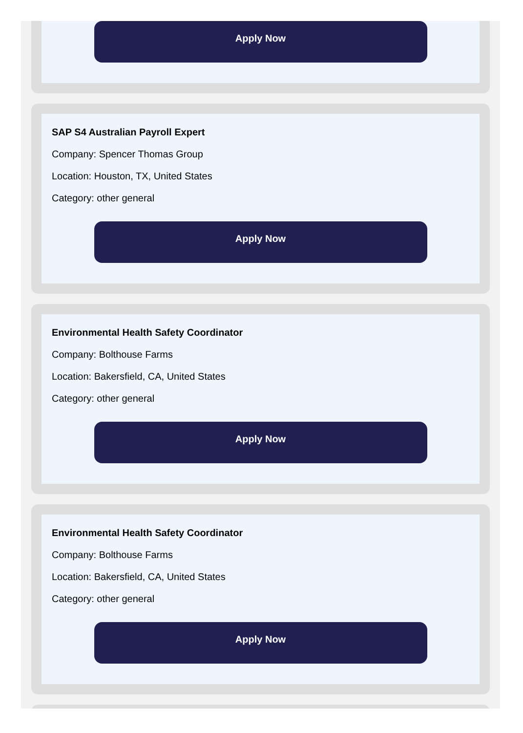Apply Now
SAP S4 Australian Payroll Expert
Company: Spencer Thomas Group
Location: Houston, TX, United States
Category: other general
Apply Now
Environmental Health Safety Coordinator
Company: Bolthouse Farms
Location: Bakersfield, CA, United States
Category: other general
Apply Now
Environmental Health Safety Coordinator
Company: Bolthouse Farms
Location: Bakersfield, CA, United States
Category: other general
Apply Now